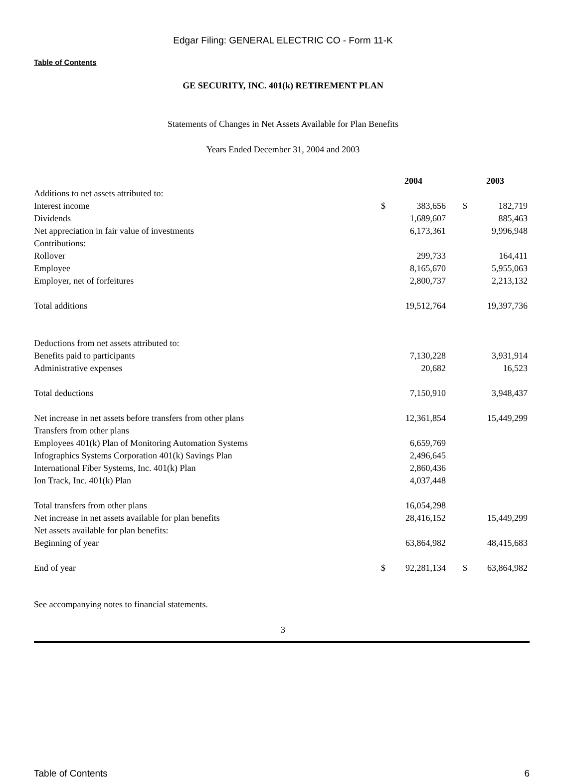Edgar Filing: GENERAL ELECTRIC CO - Form 11-K
Table of Contents
GE SECURITY, INC. 401(k) RETIREMENT PLAN
Statements of Changes in Net Assets Available for Plan Benefits
Years Ended December 31, 2004 and 2003
| | 2004 | | | 2003 | |
| Additions to net assets attributed to: | | | | | |
| Interest income | $ | 383,656 | | $ | 182,719 |
| Dividends | | 1,689,607 | | | 885,463 |
| Net appreciation in fair value of investments | | 6,173,361 | | | 9,996,948 |
| Contributions: | | | | | |
| Rollover | | 299,733 | | | 164,411 |
| Employee | | 8,165,670 | | | 5,955,063 |
| Employer, net of forfeitures | | 2,800,737 | | | 2,213,132 |
| Total additions | | 19,512,764 | | | 19,397,736 |
| Deductions from net assets attributed to: | | | | | |
| Benefits paid to participants | | 7,130,228 | | | 3,931,914 |
| Administrative expenses | | 20,682 | | | 16,523 |
| Total deductions | | 7,150,910 | | | 3,948,437 |
| Net increase in net assets before transfers from other plans | | 12,361,854 | | | 15,449,299 |
| Transfers from other plans | | | | | |
| Employees 401(k) Plan of Monitoring Automation Systems | | 6,659,769 | | | |
| Infographics Systems Corporation 401(k) Savings Plan | | 2,496,645 | | | |
| International Fiber Systems, Inc. 401(k) Plan | | 2,860,436 | | | |
| Ion Track, Inc. 401(k) Plan | | 4,037,448 | | | |
| Total transfers from other plans | | 16,054,298 | | | |
| Net increase in net assets available for plan benefits | | 28,416,152 | | | 15,449,299 |
| Net assets available for plan benefits: | | | | | |
| Beginning of year | | 63,864,982 | | | 48,415,683 |
| End of year | $ | 92,281,134 | | $ | 63,864,982 |
See accompanying notes to financial statements.
3
Table of Contents 6